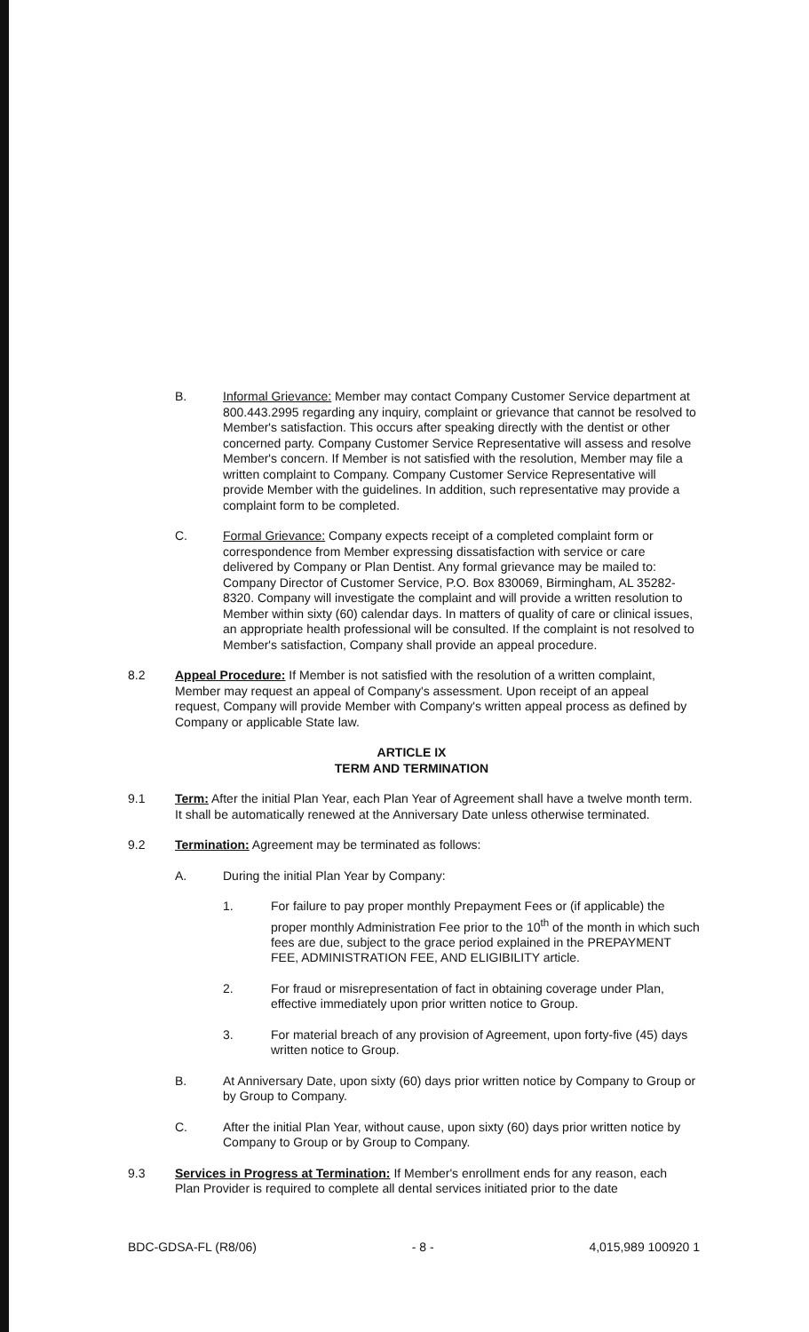B. Informal Grievance: Member may contact Company Customer Service department at 800.443.2995 regarding any inquiry, complaint or grievance that cannot be resolved to Member's satisfaction. This occurs after speaking directly with the dentist or other concerned party. Company Customer Service Representative will assess and resolve Member's concern. If Member is not satisfied with the resolution, Member may file a written complaint to Company. Company Customer Service Representative will provide Member with the guidelines. In addition, such representative may provide a complaint form to be completed.
C. Formal Grievance: Company expects receipt of a completed complaint form or correspondence from Member expressing dissatisfaction with service or care delivered by Company or Plan Dentist. Any formal grievance may be mailed to: Company Director of Customer Service, P.O. Box 830069, Birmingham, AL 35282-8320. Company will investigate the complaint and will provide a written resolution to Member within sixty (60) calendar days. In matters of quality of care or clinical issues, an appropriate health professional will be consulted. If the complaint is not resolved to Member's satisfaction, Company shall provide an appeal procedure.
8.2 Appeal Procedure: If Member is not satisfied with the resolution of a written complaint, Member may request an appeal of Company's assessment. Upon receipt of an appeal request, Company will provide Member with Company's written appeal process as defined by Company or applicable State law.
ARTICLE IX
TERM AND TERMINATION
9.1 Term: After the initial Plan Year, each Plan Year of Agreement shall have a twelve month term. It shall be automatically renewed at the Anniversary Date unless otherwise terminated.
9.2 Termination: Agreement may be terminated as follows:
A. During the initial Plan Year by Company:
1. For failure to pay proper monthly Prepayment Fees or (if applicable) the proper monthly Administration Fee prior to the 10<sup>th</sup> of the month in which such fees are due, subject to the grace period explained in the PREPAYMENT FEE, ADMINISTRATION FEE, AND ELIGIBILITY article.
2. For fraud or misrepresentation of fact in obtaining coverage under Plan, effective immediately upon prior written notice to Group.
3. For material breach of any provision of Agreement, upon forty-five (45) days written notice to Group.
B. At Anniversary Date, upon sixty (60) days prior written notice by Company to Group or by Group to Company.
C. After the initial Plan Year, without cause, upon sixty (60) days prior written notice by Company to Group or by Group to Company.
9.3 Services in Progress at Termination: If Member's enrollment ends for any reason, each Plan Provider is required to complete all dental services initiated prior to the date
BDC-GDSA-FL (R8/06) - 8 - 4,015,989 100920 1